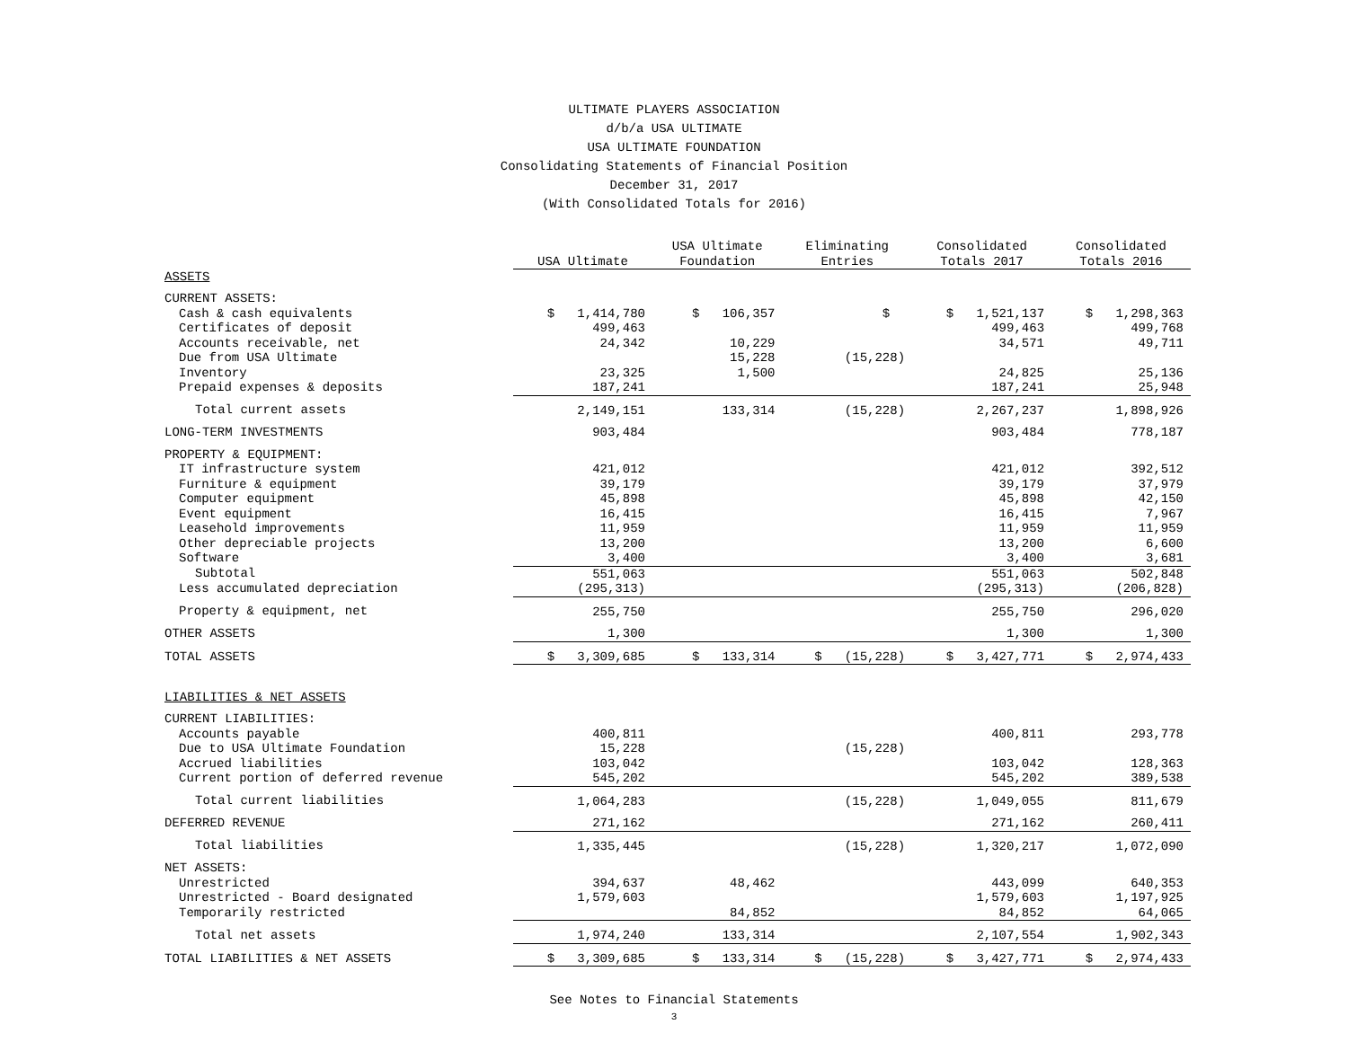ULTIMATE PLAYERS ASSOCIATION
d/b/a USA ULTIMATE
USA ULTIMATE FOUNDATION
Consolidating Statements of Financial Position
December 31, 2017
(With Consolidated Totals for 2016)
| | USA Ultimate | USA Ultimate Foundation | Eliminating Entries | Consolidated Totals 2017 | Consolidated Totals 2016 |
| --- | --- | --- | --- | --- | --- |
| ASSETS | | | | | |
| CURRENT ASSETS: | | | | | |
| Cash & cash equivalents | $ 1,414,780 | $ 106,357 | $ | $ 1,521,137 | $ 1,298,363 |
| Certificates of deposit | 499,463 | | | 499,463 | 499,768 |
| Accounts receivable, net | 24,342 | 10,229 | | 34,571 | 49,711 |
| Due from USA Ultimate | | 15,228 | (15,228) | | |
| Inventory | 23,325 | 1,500 | | 24,825 | 25,136 |
| Prepaid expenses & deposits | 187,241 | | | 187,241 | 25,948 |
| Total current assets | 2,149,151 | 133,314 | (15,228) | 2,267,237 | 1,898,926 |
| LONG-TERM INVESTMENTS | 903,484 | | | 903,484 | 778,187 |
| PROPERTY & EQUIPMENT: | | | | | |
| IT infrastructure system | 421,012 | | | 421,012 | 392,512 |
| Furniture & equipment | 39,179 | | | 39,179 | 37,979 |
| Computer equipment | 45,898 | | | 45,898 | 42,150 |
| Event equipment | 16,415 | | | 16,415 | 7,967 |
| Leasehold improvements | 11,959 | | | 11,959 | 11,959 |
| Other depreciable projects | 13,200 | | | 13,200 | 6,600 |
| Software | 3,400 | | | 3,400 | 3,681 |
| Subtotal | 551,063 | | | 551,063 | 502,848 |
| Less accumulated depreciation | (295,313) | | | (295,313) | (206,828) |
| Property & equipment, net | 255,750 | | | 255,750 | 296,020 |
| OTHER ASSETS | 1,300 | | | 1,300 | 1,300 |
| TOTAL ASSETS | $ 3,309,685 | $ 133,314 | $ (15,228) | $ 3,427,771 | $ 2,974,433 |
| LIABILITIES & NET ASSETS | | | | | |
| CURRENT LIABILITIES: | | | | | |
| Accounts payable | 400,811 | | | 400,811 | 293,778 |
| Due to USA Ultimate Foundation | 15,228 | | (15,228) | | |
| Accrued liabilities | 103,042 | | | 103,042 | 128,363 |
| Current portion of deferred revenue | 545,202 | | | 545,202 | 389,538 |
| Total current liabilities | 1,064,283 | | (15,228) | 1,049,055 | 811,679 |
| DEFERRED REVENUE | 271,162 | | | 271,162 | 260,411 |
| Total liabilities | 1,335,445 | | (15,228) | 1,320,217 | 1,072,090 |
| NET ASSETS: | | | | | |
| Unrestricted | 394,637 | 48,462 | | 443,099 | 640,353 |
| Unrestricted - Board designated | 1,579,603 | | | 1,579,603 | 1,197,925 |
| Temporarily restricted | | 84,852 | | 84,852 | 64,065 |
| Total net assets | 1,974,240 | 133,314 | | 2,107,554 | 1,902,343 |
| TOTAL LIABILITIES & NET ASSETS | $ 3,309,685 | $ 133,314 | $ (15,228) | $ 3,427,771 | $ 2,974,433 |
See Notes to Financial Statements
3